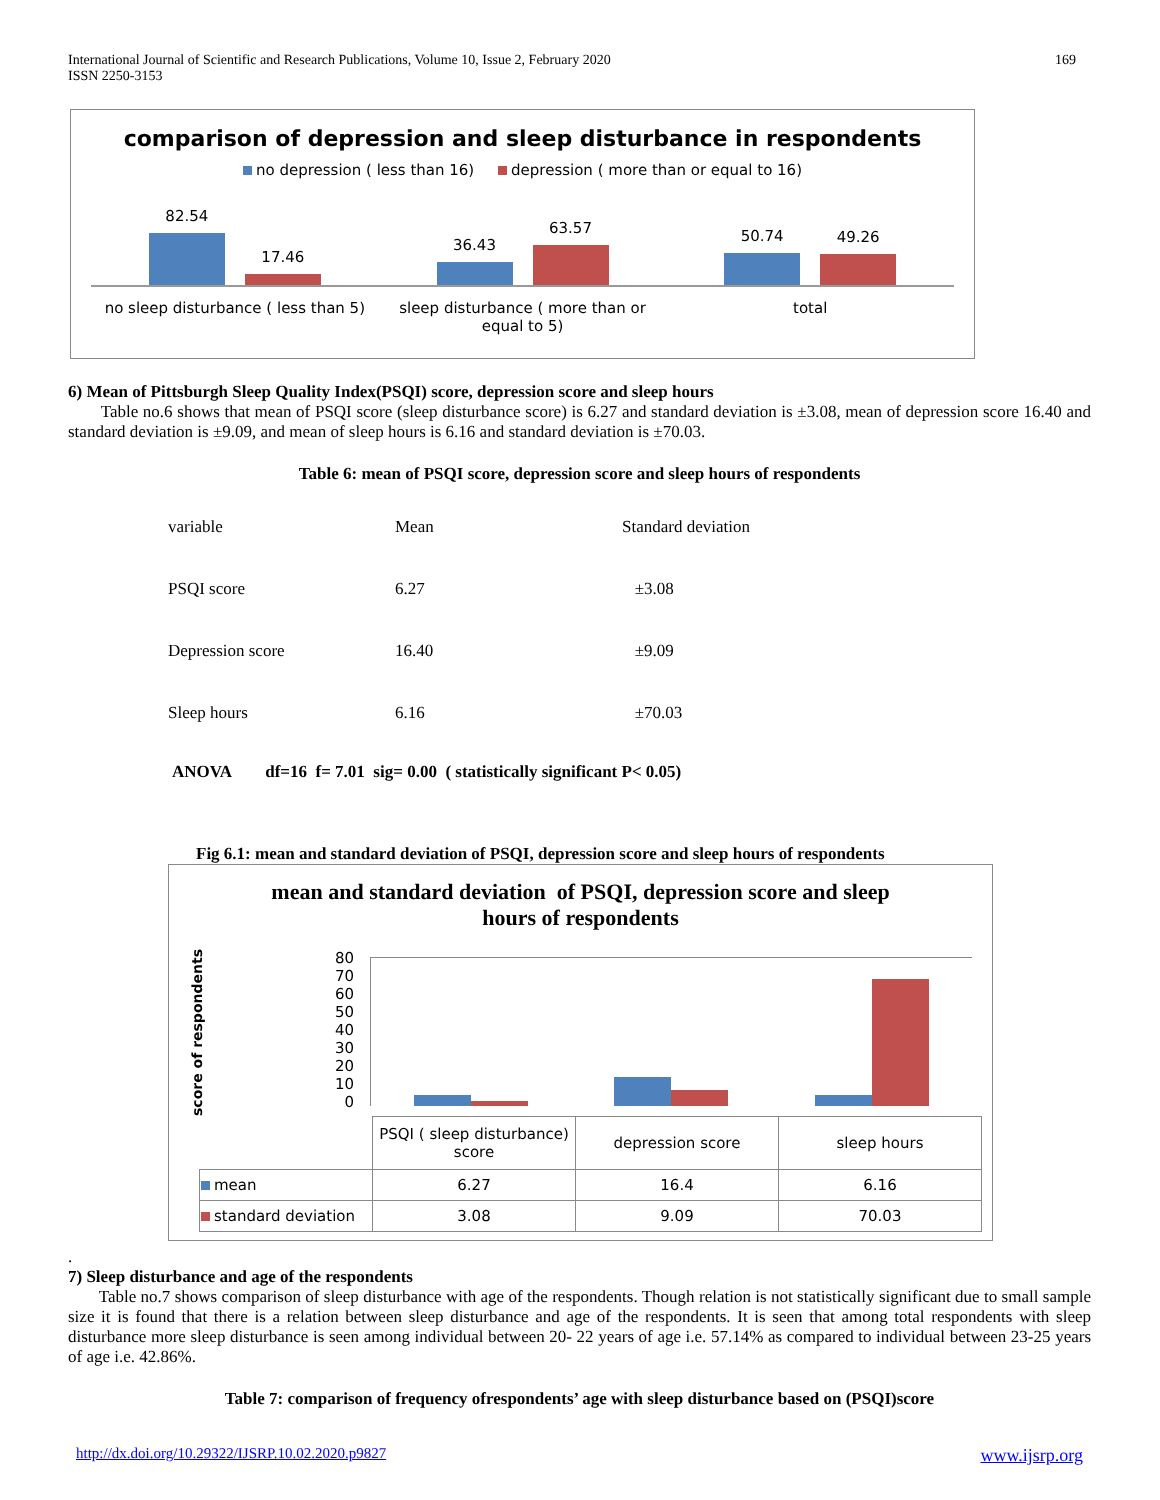International Journal of Scientific and Research Publications, Volume 10, Issue 2, February 2020
ISSN 2250-3153
169
comparison of depression and sleep disturbance in respondents
no depression ( less than 16) depression ( more than or equal to 16)
82.54
17.46
36.43
63.57
50.74
49.26
no sleep disturbance ( less than 5)
sleep disturbance ( more than or equal to 5)
total
6) Mean of Pittsburgh Sleep Quality Index(PSQI) score, depression score and sleep hours
Table no.6 shows that mean of PSQI score (sleep disturbance score) is 6.27 and standard deviation is ±3.08, mean of depression score 16.40 and standard deviation is ±9.09, and mean of sleep hours is 6.16 and standard deviation is ±70.03.
Table 6: mean of PSQI score, depression score and sleep hours of respondents
| variable | Mean | Standard deviation |
| PSQI score | 6.27 | ±3.08 |
| Depression score | 16.40 | ±9.09 |
| Sleep hours | 6.16 | ±70.03 |
ANOVA df=16 f= 7.01 sig= 0.00 ( statistically significant P< 0.05)
Fig 6.1: mean and standard deviation of PSQI, depression score and sleep hours of respondents
mean and standard deviation of PSQI, depression score and sleep
hours of respondents
score of respondents
80
70
60
50
40
30
20
10
0
| | PSQI ( sleep disturbance) score | depression score | sleep hours |
| mean | 6.27 | 16.4 | 6.16 |
| standard deviation | 3.08 | 9.09 | 70.03 |
.
7) Sleep disturbance and age of the respondents
Table no.7 shows comparison of sleep disturbance with age of the respondents. Though relation is not statistically significant due to small sample size it is found that there is a relation between sleep disturbance and age of the respondents. It is seen that among total respondents with sleep disturbance more sleep disturbance is seen among individual between 20- 22 years of age i.e. 57.14% as compared to individual between 23-25 years of age i.e. 42.86%.
Table 7: comparison of frequency ofrespondents’ age with sleep disturbance based on (PSQI)score
http://dx.doi.org/10.29322/IJSRP.10.02.2020.p9827 www.ijsrp.org